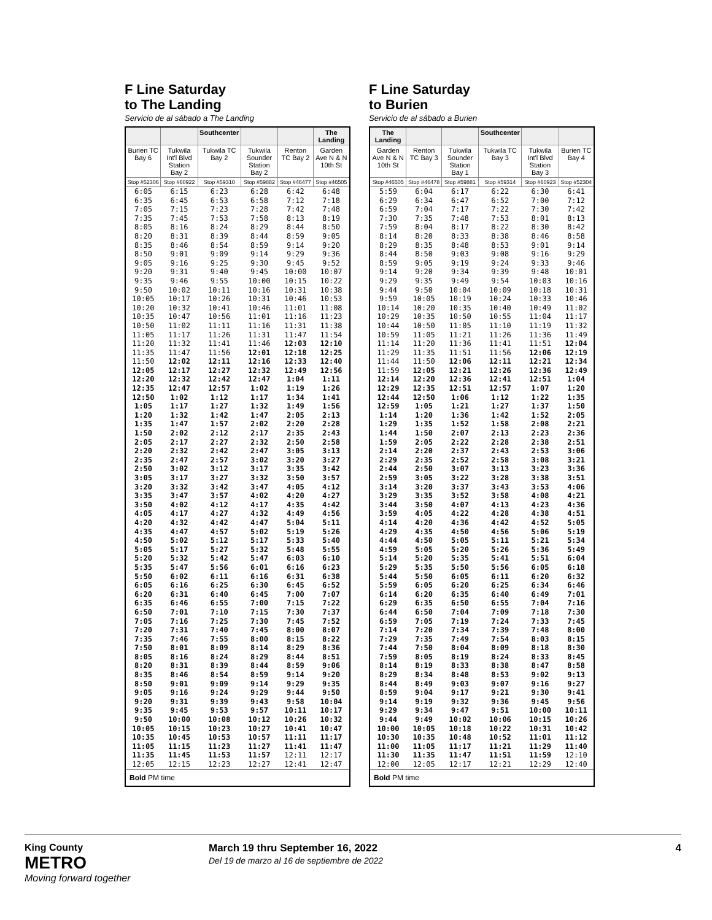F Line Saturday
to The Landing
Servicio de al sábado a The Landing
| | | Southcenter | | | The Landing |
| --- | --- | --- | --- | --- | --- |
| Burien TC Bay 6 | Tukwila Int'l Blvd Station Bay 2 | Tukwila TC Bay 2 | Tukwila Sounder Station Bay 2 | Renton TC Bay 2 | Garden Ave N & N 10th St |
| Stop #52306 | Stop #60922 | Stop #59310 | Stop #59882 | Stop #46477 | Stop #46505 |
| 6:05 6:35 7:05 7:35 8:05 8:20 8:35 8:50 9:05 9:20 9:35 9:50 10:05 10:20 10:35 10:50 11:05 11:20 11:35 11:50 12:05 12:20 12:35 12:50 1:05 1:20 1:35 1:50 2:05 2:20 2:35 2:50 3:05 3:20 3:35 3:50 4:05 4:20 4:35 4:50 5:05 5:20 5:35 5:50 6:05 6:20 6:35 6:50 7:05 7:20 7:35 7:50 8:05 8:20 8:35 8:50 9:05 9:20 9:35 9:50 10:05 10:35 11:05 11:35 12:05 | 6:15 6:45 7:15 7:45 8:16 8:31 8:46 9:01 9:16 9:31 9:46 10:02 10:17 10:32 10:47 11:02 11:17 11:32 11:47 12:02 12:17 12:32 12:47 1:02 1:17 1:32 1:47 2:02 2:17 2:32 2:47 3:02 3:17 3:32 3:47 4:02 4:17 4:32 4:47 5:02 5:17 5:32 5:47 6:02 6:16 6:31 6:46 7:01 7:16 7:31 7:46 8:01 8:16 8:31 8:46 9:01 9:16 9:31 9:45 10:00 10:15 10:45 11:15 11:45 12:15 | 6:23 6:53 7:23 7:53 8:24 8:39 8:54 9:09 9:25 9:40 9:55 10:11 10:26 10:41 10:56 11:11 11:26 11:41 11:56 12:11 12:27 12:42 12:57 1:12 1:27 1:42 1:57 2:12 2:27 2:42 2:57 3:12 3:27 3:42 3:57 4:12 4:27 4:42 4:57 5:12 5:27 5:42 5:56 6:11 6:25 6:40 6:55 7:10 7:25 7:40 7:55 8:09 8:24 8:39 8:54 9:09 9:24 9:39 9:53 10:08 10:23 10:53 11:23 11:53 12:23 | 6:28 6:58 7:28 7:58 8:29 8:44 8:59 9:14 9:30 9:45 10:00 10:16 10:31 10:46 11:01 11:16 11:31 11:46 12:01 12:16 12:32 12:47 1:02 1:17 1:32 1:47 2:02 2:17 2:32 2:47 3:02 3:17 3:32 3:47 4:02 4:17 4:32 4:47 5:02 5:17 5:32 5:47 6:01 6:16 6:30 6:45 7:00 7:15 7:30 7:45 8:00 8:14 8:29 8:44 8:59 9:14 9:29 9:43 9:57 10:12 10:27 10:57 11:27 11:57 12:27 | 6:42 7:12 7:42 8:13 8:44 8:59 9:14 9:29 9:45 10:00 10:15 10:31 10:46 11:01 11:16 11:31 11:47 12:03 12:18 12:33 12:49 1:04 1:19 1:34 1:49 2:05 2:20 2:35 2:50 3:05 3:20 3:35 3:50 4:05 4:20 4:35 4:49 5:04 5:19 5:33 5:48 6:03 6:16 6:31 6:45 7:00 7:15 7:30 7:45 8:00 8:15 8:29 8:44 8:59 9:14 9:29 9:44 9:58 10:11 10:26 10:41 11:11 11:41 12:11 12:41 | 6:48 7:18 7:48 8:19 8:50 9:05 9:20 9:36 9:52 10:07 10:22 10:38 10:53 11:08 11:23 11:38 11:54 12:10 12:25 12:40 12:56 1:11 1:26 1:41 1:56 2:13 2:28 2:43 2:58 3:13 3:27 3:42 3:57 4:12 4:27 4:42 4:56 5:11 5:26 5:40 5:55 6:10 6:23 6:38 6:52 7:07 7:22 7:37 7:52 8:07 8:22 8:36 8:51 9:06 9:20 9:35 9:50 10:04 10:17 10:32 10:47 11:17 11:47 12:17 12:47 |
| Bold PM time | | | | | |
F Line Saturday
to Burien
Servicio de al sábado a Burien
| The Landing | | | Southcenter | | |
| --- | --- | --- | --- | --- | --- |
| Garden Ave N & N 10th St | Renton TC Bay 3 | Tukwila Sounder Station Bay 1 | Tukwila TC Bay 3 | Tukwila Int'l Blvd Station Bay 3 | Burien TC Bay 4 |
| Stop #46505 | Stop #46478 | Stop #59881 | Stop #59314 | Stop #60923 | Stop #52304 |
| 5:59 6:29 6:59 7:30 7:59 8:14 8:29 8:44 8:59 9:14 9:29 9:44 9:59 10:14 10:29 10:44 10:59 11:14 11:29 11:44 11:59 12:14 12:29 12:44 12:59 1:14 1:29 1:44 1:59 2:14 2:29 2:44 2:59 3:14 3:29 3:44 3:59 4:14 4:29 4:44 4:59 5:14 5:29 5:44 5:59 6:14 6:29 6:44 6:59 7:14 7:29 7:44 7:59 8:14 8:29 8:44 8:59 9:14 9:29 9:44 10:00 10:30 11:00 11:30 12:00 | 6:04 6:34 7:04 7:35 8:04 8:20 8:35 8:50 9:05 9:20 9:35 9:50 10:05 10:20 10:35 10:50 11:05 11:20 11:35 11:50 12:05 12:20 12:35 12:50 1:05 1:20 1:35 1:50 2:05 2:20 2:35 2:50 3:05 3:20 3:35 3:50 4:05 4:20 4:35 4:50 5:05 5:20 5:35 5:50 6:05 6:20 6:35 6:50 7:05 7:20 7:35 7:50 8:05 8:19 8:34 8:49 9:04 9:19 9:34 9:49 10:05 10:35 11:05 11:35 12:05 | 6:17 6:47 7:17 7:48 8:17 8:33 8:48 9:03 9:19 9:34 9:49 10:04 10:19 10:35 10:50 11:05 11:21 11:36 11:51 12:06 12:21 12:36 12:51 1:06 1:21 1:36 1:52 2:07 2:22 2:37 2:52 3:07 3:22 3:37 3:52 4:07 4:22 4:36 4:50 5:05 5:20 5:35 5:50 6:05 6:20 6:35 6:50 7:04 7:19 7:34 7:49 8:04 8:19 8:33 8:48 9:03 9:17 9:32 9:47 10:02 10:18 10:48 11:17 11:47 12:17 | 6:22 6:52 7:22 7:53 8:22 8:38 8:53 9:08 9:24 9:39 9:54 10:09 10:24 10:40 10:55 11:10 11:26 11:41 11:56 12:11 12:26 12:41 12:57 1:12 1:27 1:42 1:58 2:13 2:28 2:43 2:58 3:13 3:28 3:43 3:58 4:13 4:28 4:42 4:56 5:11 5:26 5:41 5:56 6:11 6:25 6:40 6:55 7:09 7:24 7:39 7:54 8:09 8:24 8:38 8:53 9:07 9:21 9:36 9:51 10:06 10:22 10:52 11:21 11:51 12:21 | 6:30 7:00 7:30 8:01 8:30 8:46 9:01 9:16 9:33 9:48 10:03 10:18 10:33 10:49 11:04 11:19 11:36 11:51 12:06 12:21 12:36 12:51 1:07 1:22 1:37 1:52 2:08 2:23 2:38 2:53 3:08 3:23 3:38 3:53 4:08 4:23 4:38 4:52 5:06 5:21 5:36 5:51 6:05 6:20 6:34 6:49 7:04 7:18 7:33 7:48 8:03 8:18 8:33 8:47 9:02 9:16 9:30 9:45 10:00 10:15 10:31 11:01 11:29 11:59 12:29 | 6:41 7:12 7:42 8:13 8:42 8:58 9:14 9:29 9:46 10:01 10:16 10:31 10:46 11:02 11:17 11:32 11:49 12:04 12:19 12:34 12:49 1:04 1:20 1:35 1:50 2:05 2:21 2:36 2:51 3:06 3:21 3:36 3:51 4:06 4:21 4:36 4:51 5:05 5:19 5:34 5:49 6:04 6:18 6:32 6:46 7:01 7:16 7:30 7:45 8:00 8:15 8:30 8:45 8:58 9:13 9:27 9:41 9:56 10:11 10:26 10:42 11:12 11:40 12:10 12:40 |
| Bold PM time | | | | | |
King County
METRO
Moving forward together
March 19 thru September 16, 2022
Del 19 de marzo al 16 de septiembre de 2022
4